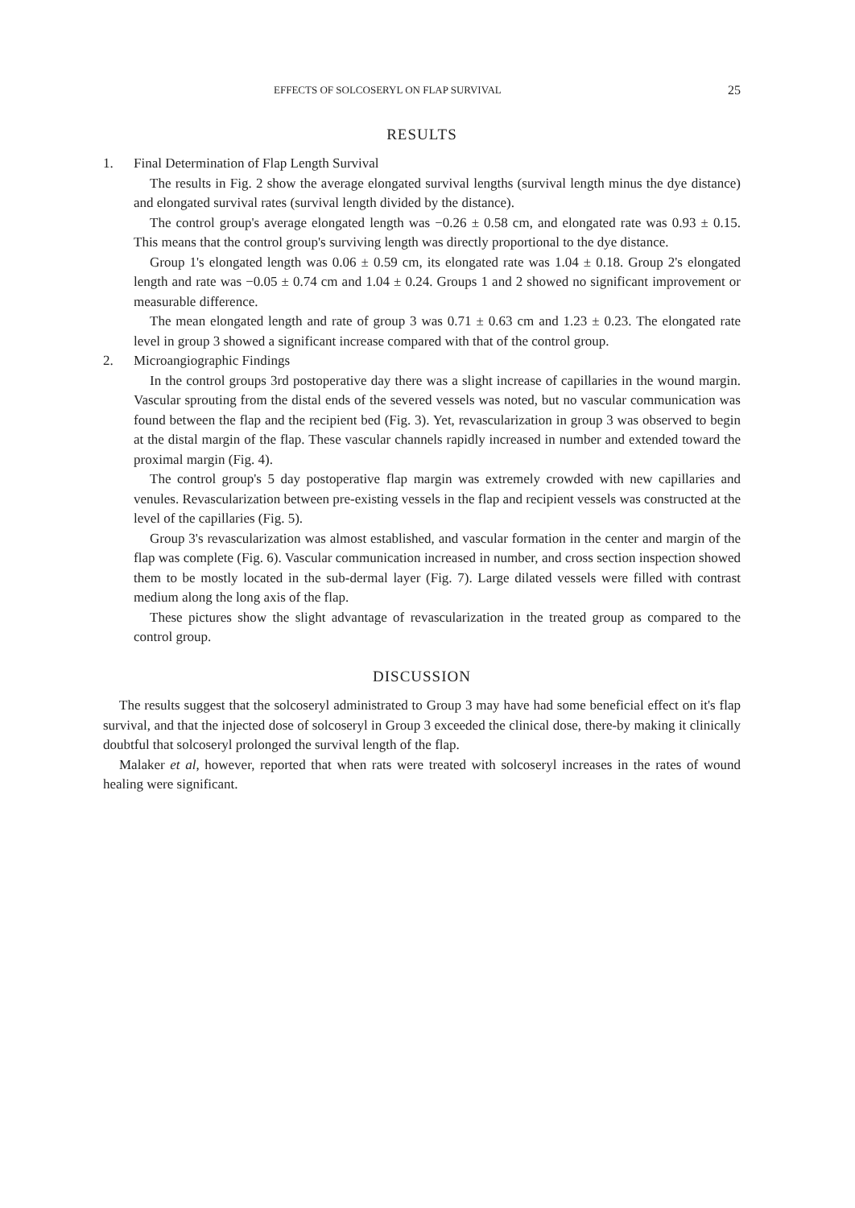EFFECTS OF SOLCOSERYL ON FLAP SURVIVAL 25
RESULTS
1. Final Determination of Flap Length Survival
The results in Fig. 2 show the average elongated survival lengths (survival length minus the dye distance) and elongated survival rates (survival length divided by the distance).
The control group's average elongated length was −0.26 ± 0.58 cm, and elongated rate was 0.93 ± 0.15. This means that the control group's surviving length was directly proportional to the dye distance.
Group 1's elongated length was 0.06 ± 0.59 cm, its elongated rate was 1.04 ± 0.18. Group 2's elongated length and rate was −0.05 ± 0.74 cm and 1.04 ± 0.24. Groups 1 and 2 showed no significant improvement or measurable difference.
The mean elongated length and rate of group 3 was 0.71 ± 0.63 cm and 1.23 ± 0.23. The elongated rate level in group 3 showed a significant increase compared with that of the control group.
2. Microangiographic Findings
In the control groups 3rd postoperative day there was a slight increase of capillaries in the wound margin. Vascular sprouting from the distal ends of the severed vessels was noted, but no vascular communication was found between the flap and the recipient bed (Fig. 3). Yet, revascularization in group 3 was observed to begin at the distal margin of the flap. These vascular channels rapidly increased in number and extended toward the proximal margin (Fig. 4).
The control group's 5 day postoperative flap margin was extremely crowded with new capillaries and venules. Revascularization between pre-existing vessels in the flap and recipient vessels was constructed at the level of the capillaries (Fig. 5).
Group 3's revascularization was almost established, and vascular formation in the center and margin of the flap was complete (Fig. 6). Vascular communication increased in number, and cross section inspection showed them to be mostly located in the sub-dermal layer (Fig. 7). Large dilated vessels were filled with contrast medium along the long axis of the flap.
These pictures show the slight advantage of revascularization in the treated group as compared to the control group.
DISCUSSION
The results suggest that the solcoseryl administrated to Group 3 may have had some beneficial effect on it's flap survival, and that the injected dose of solcoseryl in Group 3 exceeded the clinical dose, there-by making it clinically doubtful that solcoseryl prolonged the survival length of the flap.
Malaker et al, however, reported that when rats were treated with solcoseryl increases in the rates of wound healing were significant.